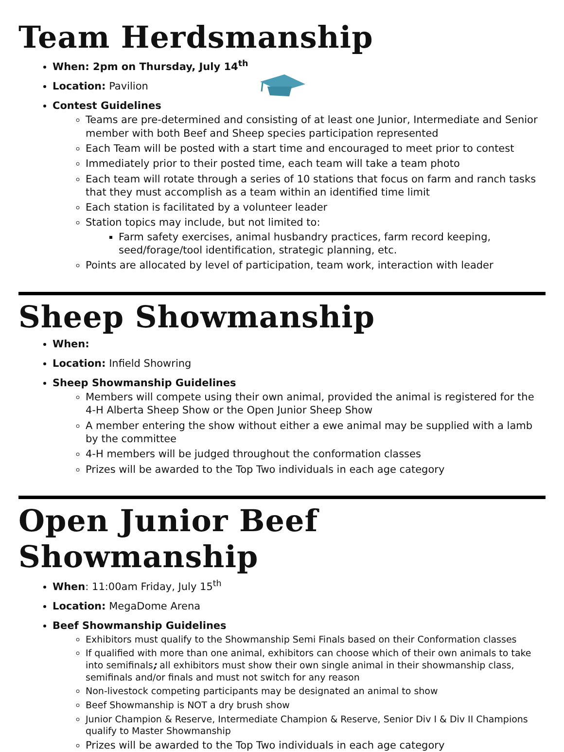Team Herdsmanship
When: 2pm on Thursday, July 14<sup>th</sup>
Location: Pavilion
Contest Guidelines
Teams are pre-determined and consisting of at least one Junior, Intermediate and Senior member with both Beef and Sheep species participation represented
Each Team will be posted with a start time and encouraged to meet prior to contest
Immediately prior to their posted time, each team will take a team photo
Each team will rotate through a series of 10 stations that focus on farm and ranch tasks that they must accomplish as a team within an identified time limit
Each station is facilitated by a volunteer leader
Station topics may include, but not limited to:
Farm safety exercises, animal husbandry practices, farm record keeping, seed/forage/tool identification, strategic planning, etc.
Points are allocated by level of participation, team work, interaction with leader
Sheep Showmanship
When:
Location: Infield Showring
Sheep Showmanship Guidelines
Members will compete using their own animal, provided the animal is registered for the 4-H Alberta Sheep Show or the Open Junior Sheep Show
A member entering the show without either a ewe animal may be supplied with a lamb by the committee
4-H members will be judged throughout the conformation classes
Prizes will be awarded to the Top Two individuals in each age category
Open Junior Beef Showmanship
When: 11:00am Friday, July 15<sup>th</sup>
Location: MegaDome Arena
Beef Showmanship Guidelines
Exhibitors must qualify to the Showmanship Semi Finals based on their Conformation classes
If qualified with more than one animal, exhibitors can choose which of their own animals to take into semifinals; all exhibitors must show their own single animal in their showmanship class, semifinals and/or finals and must not switch for any reason
Non-livestock competing participants may be designated an animal to show
Beef Showmanship is NOT a dry brush show
Junior Champion & Reserve, Intermediate Champion & Reserve, Senior Div I & Div II Champions qualify to Master Showmanship
Prizes will be awarded to the Top Two individuals in each age category